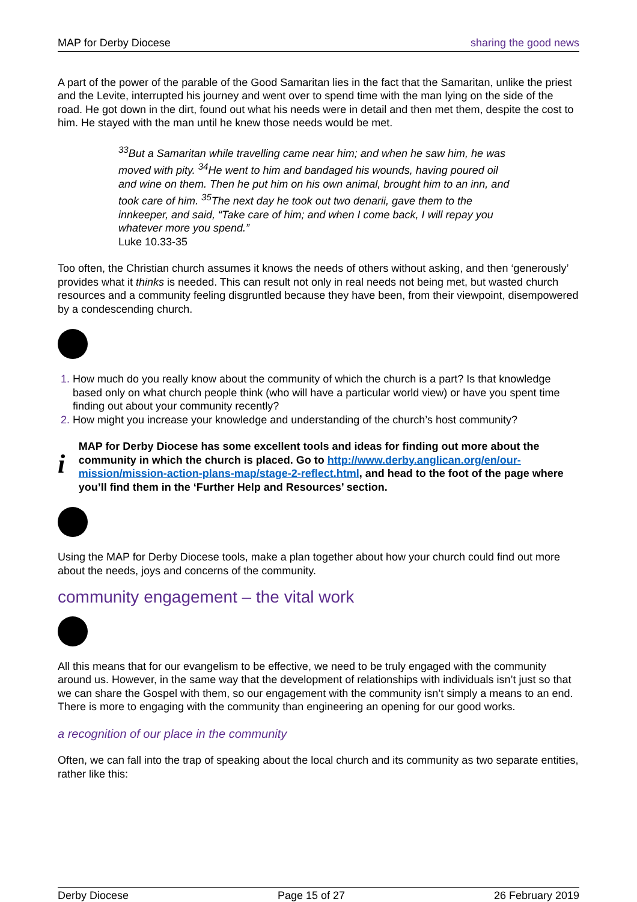MAP for Derby Diocese sharing the good news
A part of the power of the parable of the Good Samaritan lies in the fact that the Samaritan, unlike the priest and the Levite, interrupted his journey and went over to spend time with the man lying on the side of the road. He got down in the dirt, found out what his needs were in detail and then met them, despite the cost to him. He stayed with the man until he knew those needs would be met.
<sup>33</sup> But a Samaritan while travelling came near him; and when he saw him, he was moved with pity. <sup>34</sup>He went to him and bandaged his wounds, having poured oil and wine on them. Then he put him on his own animal, brought him to an inn, and took care of him. <sup>35</sup>The next day he took out two denarii, gave them to the innkeeper, and said, “Take care of him; and when I come back, I will repay you whatever more you spend.”
Luke 10.33-35
Too often, the Christian church assumes it knows the needs of others without asking, and then ‘generously’ provides what it thinks is needed. This can result not only in real needs not being met, but wasted church resources and a community feeling disgruntled because they have been, from their viewpoint, disempowered by a condescending church.
How much do you really know about the community of which the church is a part? Is that knowledge based only on what church people think (who will have a particular world view) or have you spent time finding out about your community recently?
How might you increase your knowledge and understanding of the church’s host community?
i
MAP for Derby Diocese has some excellent tools and ideas for finding out more about the community in which the church is placed. Go to http://www.derby.anglican.org/en/our-mission/mission-action-plans-map/stage-2-reflect.html, and head to the foot of the page where you’ll find them in the ‘Further Help and Resources’ section.
Using the MAP for Derby Diocese tools, make a plan together about how your church could find out more about the needs, joys and concerns of the community.
community engagement – the vital work
All this means that for our evangelism to be effective, we need to be truly engaged with the community around us. However, in the same way that the development of relationships with individuals isn’t just so that we can share the Gospel with them, so our engagement with the community isn’t simply a means to an end. There is more to engaging with the community than engineering an opening for our good works.
a recognition of our place in the community
Often, we can fall into the trap of speaking about the local church and its community as two separate entities, rather like this:
Derby Diocese Page 15 of 27 26 February 2019